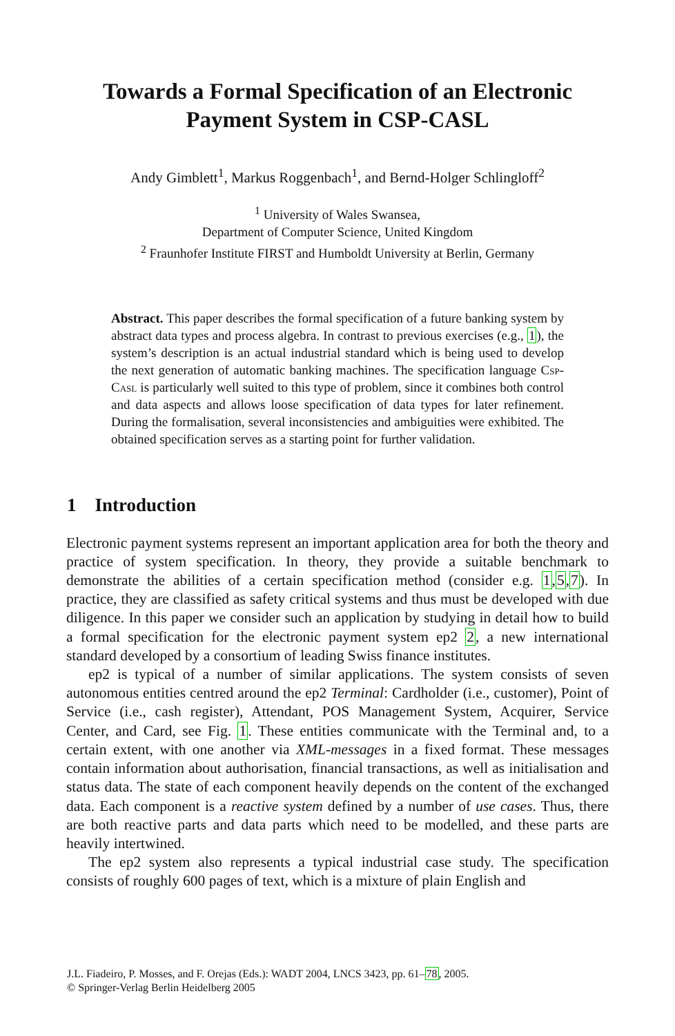Towards a Formal Specification of an Electronic
Payment System in CSP-CASL
Andy Gimblett<sup>1</sup>, Markus Roggenbach<sup>1</sup>, and Bernd-Holger Schlingloff<sup>2</sup>
<sup>1</sup> University of Wales Swansea,
Department of Computer Science, United Kingdom
<sup>2</sup> Fraunhofer Institute FIRST and Humboldt University at Berlin, Germany
Abstract. This paper describes the formal specification of a future banking system by abstract data types and process algebra. In contrast to previous exercises (e.g., 1), the system’s description is an actual industrial standard which is being used to develop the next generation of automatic banking machines. The specification language Csp-Casl is particularly well suited to this type of problem, since it combines both control and data aspects and allows loose specification of data types for later refinement. During the formalisation, several inconsistencies and ambiguities were exhibited. The obtained specification serves as a starting point for further validation.
1 Introduction
Electronic payment systems represent an important application area for both the theory and practice of system specification. In theory, they provide a suitable benchmark to demonstrate the abilities of a certain specification method (consider e.g. 1,5,7). In practice, they are classified as safety critical systems and thus must be developed with due diligence. In this paper we consider such an application by studying in detail how to build a formal specification for the electronic payment system ep2 2, a new international standard developed by a consortium of leading Swiss finance institutes.
ep2 is typical of a number of similar applications. The system consists of seven autonomous entities centred around the ep2 Terminal: Cardholder (i.e., customer), Point of Service (i.e., cash register), Attendant, POS Management System, Acquirer, Service Center, and Card, see Fig. 1. These entities communicate with the Terminal and, to a certain extent, with one another via XML-messages in a fixed format. These messages contain information about authorisation, financial transactions, as well as initialisation and status data. The state of each component heavily depends on the content of the exchanged data. Each component is a reactive system defined by a number of use cases. Thus, there are both reactive parts and data parts which need to be modelled, and these parts are heavily intertwined.
The ep2 system also represents a typical industrial case study. The specification consists of roughly 600 pages of text, which is a mixture of plain English and
J.L. Fiadeiro, P. Mosses, and F. Orejas (Eds.): WADT 2004, LNCS 3423, pp. 61–78, 2005.
© Springer-Verlag Berlin Heidelberg 2005